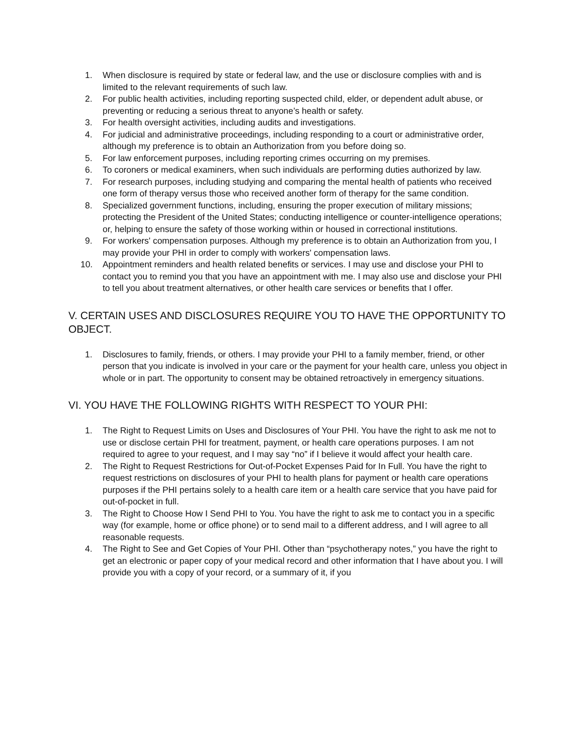1. When disclosure is required by state or federal law, and the use or disclosure complies with and is limited to the relevant requirements of such law.
2. For public health activities, including reporting suspected child, elder, or dependent adult abuse, or preventing or reducing a serious threat to anyone’s health or safety.
3. For health oversight activities, including audits and investigations.
4. For judicial and administrative proceedings, including responding to a court or administrative order, although my preference is to obtain an Authorization from you before doing so.
5. For law enforcement purposes, including reporting crimes occurring on my premises.
6. To coroners or medical examiners, when such individuals are performing duties authorized by law.
7. For research purposes, including studying and comparing the mental health of patients who received one form of therapy versus those who received another form of therapy for the same condition.
8. Specialized government functions, including, ensuring the proper execution of military missions; protecting the President of the United States; conducting intelligence or counter-intelligence operations; or, helping to ensure the safety of those working within or housed in correctional institutions.
9. For workers' compensation purposes. Although my preference is to obtain an Authorization from you, I may provide your PHI in order to comply with workers' compensation laws.
10. Appointment reminders and health related benefits or services. I may use and disclose your PHI to contact you to remind you that you have an appointment with me. I may also use and disclose your PHI to tell you about treatment alternatives, or other health care services or benefits that I offer.
V. CERTAIN USES AND DISCLOSURES REQUIRE YOU TO HAVE THE OPPORTUNITY TO OBJECT.
1. Disclosures to family, friends, or others. I may provide your PHI to a family member, friend, or other person that you indicate is involved in your care or the payment for your health care, unless you object in whole or in part. The opportunity to consent may be obtained retroactively in emergency situations.
VI. YOU HAVE THE FOLLOWING RIGHTS WITH RESPECT TO YOUR PHI:
1. The Right to Request Limits on Uses and Disclosures of Your PHI. You have the right to ask me not to use or disclose certain PHI for treatment, payment, or health care operations purposes. I am not required to agree to your request, and I may say “no” if I believe it would affect your health care.
2. The Right to Request Restrictions for Out-of-Pocket Expenses Paid for In Full. You have the right to request restrictions on disclosures of your PHI to health plans for payment or health care operations purposes if the PHI pertains solely to a health care item or a health care service that you have paid for out-of-pocket in full.
3. The Right to Choose How I Send PHI to You. You have the right to ask me to contact you in a specific way (for example, home or office phone) or to send mail to a different address, and I will agree to all reasonable requests.
4. The Right to See and Get Copies of Your PHI. Other than “psychotherapy notes,” you have the right to get an electronic or paper copy of your medical record and other information that I have about you. I will provide you with a copy of your record, or a summary of it, if you